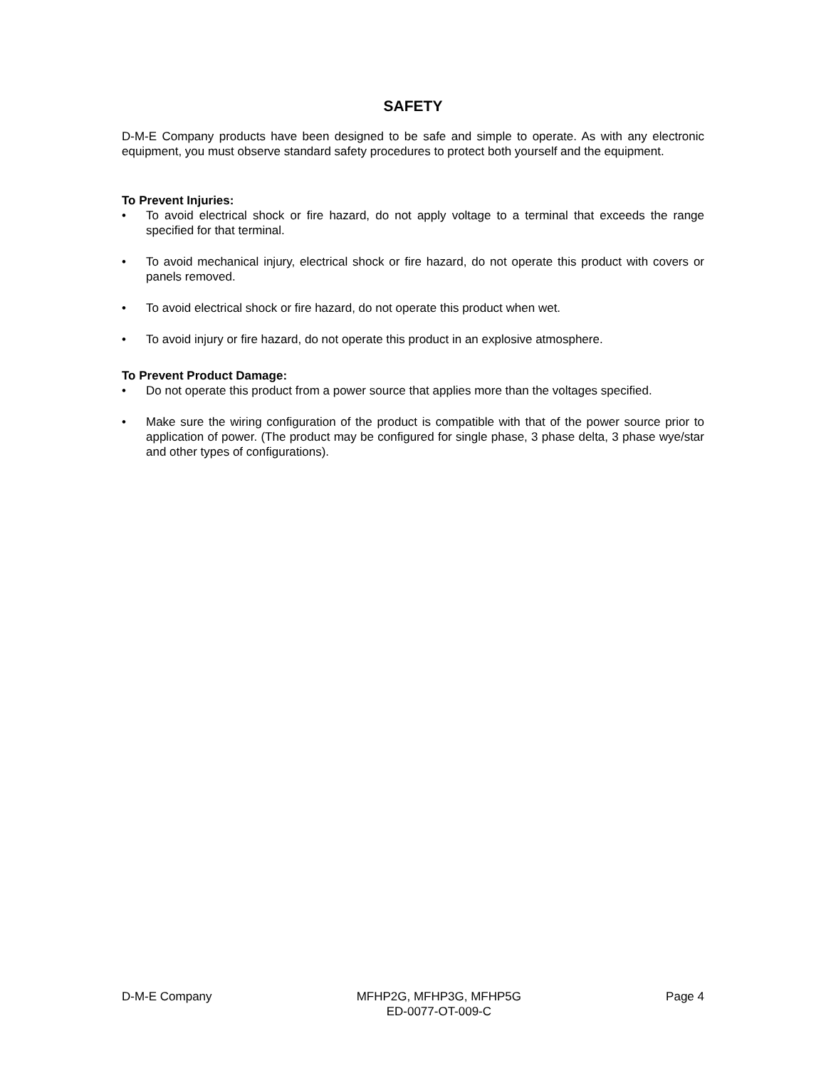SAFETY
D-M-E Company products have been designed to be safe and simple to operate. As with any electronic equipment, you must observe standard safety procedures to protect both yourself and the equipment.
To Prevent Injuries:
• To avoid electrical shock or fire hazard, do not apply voltage to a terminal that exceeds the range specified for that terminal.
• To avoid mechanical injury, electrical shock or fire hazard, do not operate this product with covers or panels removed.
• To avoid electrical shock or fire hazard, do not operate this product when wet.
• To avoid injury or fire hazard, do not operate this product in an explosive atmosphere.
To Prevent Product Damage:
• Do not operate this product from a power source that applies more than the voltages specified.
• Make sure the wiring configuration of the product is compatible with that of the power source prior to application of power. (The product may be configured for single phase, 3 phase delta, 3 phase wye/star and other types of configurations).
D-M-E Company MFHP2G, MFHP3G, MFHP5G
ED-0077-OT-009-C Page 4